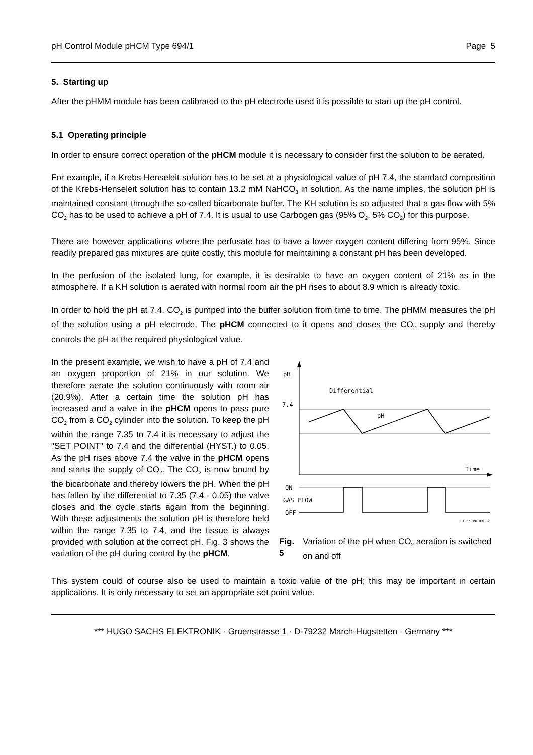pH Control Module pHCM Type 694/1 Page 5
5. Starting up
After the pHMM module has been calibrated to the pH electrode used it is possible to start up the pH control.
5.1 Operating principle
In order to ensure correct operation of the pHCM module it is necessary to consider first the solution to be aerated.
For example, if a Krebs-Henseleit solution has to be set at a physiological value of pH 7.4, the standard composition of the Krebs-Henseleit solution has to contain 13.2 mM NaHCO<sub>3</sub> in solution. As the name implies, the solution pH is maintained constant through the so-called bicarbonate buffer. The KH solution is so adjusted that a gas flow with 5% CO<sub>2</sub> has to be used to achieve a pH of 7.4. It is usual to use Carbogen gas (95% O<sub>2</sub>, 5% CO<sub>2</sub>) for this purpose.
There are however applications where the perfusate has to have a lower oxygen content differing from 95%. Since readily prepared gas mixtures are quite costly, this module for maintaining a constant pH has been developed.
In the perfusion of the isolated lung, for example, it is desirable to have an oxygen content of 21% as in the atmosphere. If a KH solution is aerated with normal room air the pH rises to about 8.9 which is already toxic.
In order to hold the pH at 7.4, CO<sub>2</sub> is pumped into the buffer solution from time to time. The pHMM measures the pH of the solution using a pH electrode. The pHCM connected to it opens and closes the CO<sub>2</sub> supply and thereby controls the pH at the required physiological value.
In the present example, we wish to have a pH of 7.4 and an oxygen proportion of 21% in our solution. We therefore aerate the solution continuously with room air (20.9%). After a certain time the solution pH has increased and a valve in the pHCM opens to pass pure CO<sub>2</sub> from a CO<sub>2</sub> cylinder into the solution. To keep the pH within the range 7.35 to 7.4 it is necessary to adjust the "SET POINT" to 7.4 and the differential (HYST.) to 0.05. As the pH rises above 7.4 the valve in the pHCM opens and starts the supply of CO<sub>2</sub>. The CO<sub>2</sub> is now bound by the bicarbonate and thereby lowers the pH. When the pH has fallen by the differential to 7.35 (7.4 - 0.05) the valve closes and the cycle starts again from the beginning. With these adjustments the solution pH is therefore held within the range 7.35 to 7.4, and the tissue is always provided with solution at the correct pH. Fig. 3 shows the variation of the pH during control by the pHCM.
pH
Differential
7.4
pH
Time
ON
GAS FLOW
OFF
FILE: PH_KKURV
Fig. 5 Variation of the pH when CO<sub>2</sub> aeration is switched on and off
This system could of course also be used to maintain a toxic value of the pH; this may be important in certain applications. It is only necessary to set an appropriate set point value.
*** HUGO SACHS ELEKTRONIK · Gruenstrasse 1 · D-79232 March-Hugstetten · Germany ***